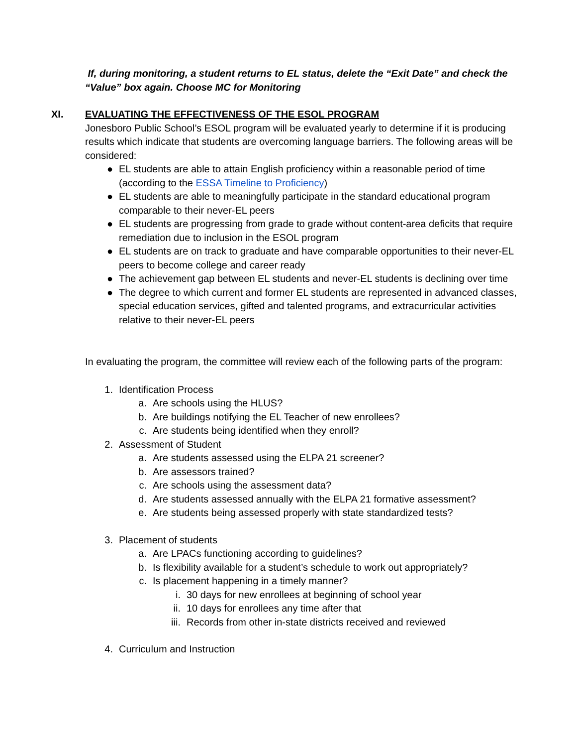If, during monitoring, a student returns to EL status, delete the “Exit Date” and check the “Value” box again. Choose MC for Monitoring
XI. EVALUATING THE EFFECTIVENESS OF THE ESOL PROGRAM
Jonesboro Public School’s ESOL program will be evaluated yearly to determine if it is producing results which indicate that students are overcoming language barriers. The following areas will be considered:
● EL students are able to attain English proficiency within a reasonable period of time (according to the ESSA Timeline to Proficiency)
● EL students are able to meaningfully participate in the standard educational program comparable to their never-EL peers
● EL students are progressing from grade to grade without content-area deficits that require remediation due to inclusion in the ESOL program
● EL students are on track to graduate and have comparable opportunities to their never-EL peers to become college and career ready
● The achievement gap between EL students and never-EL students is declining over time
● The degree to which current and former EL students are represented in advanced classes, special education services, gifted and talented programs, and extracurricular activities relative to their never-EL peers
In evaluating the program, the committee will review each of the following parts of the program:
1. Identification Process
a. Are schools using the HLUS?
b. Are buildings notifying the EL Teacher of new enrollees?
c. Are students being identified when they enroll?
2. Assessment of Student
a. Are students assessed using the ELPA 21 screener?
b. Are assessors trained?
c. Are schools using the assessment data?
d. Are students assessed annually with the ELPA 21 formative assessment?
e. Are students being assessed properly with state standardized tests?
3. Placement of students
a. Are LPACs functioning according to guidelines?
b. Is flexibility available for a student’s schedule to work out appropriately?
c. Is placement happening in a timely manner?
i. 30 days for new enrollees at beginning of school year
ii. 10 days for enrollees any time after that
iii. Records from other in-state districts received and reviewed
4. Curriculum and Instruction